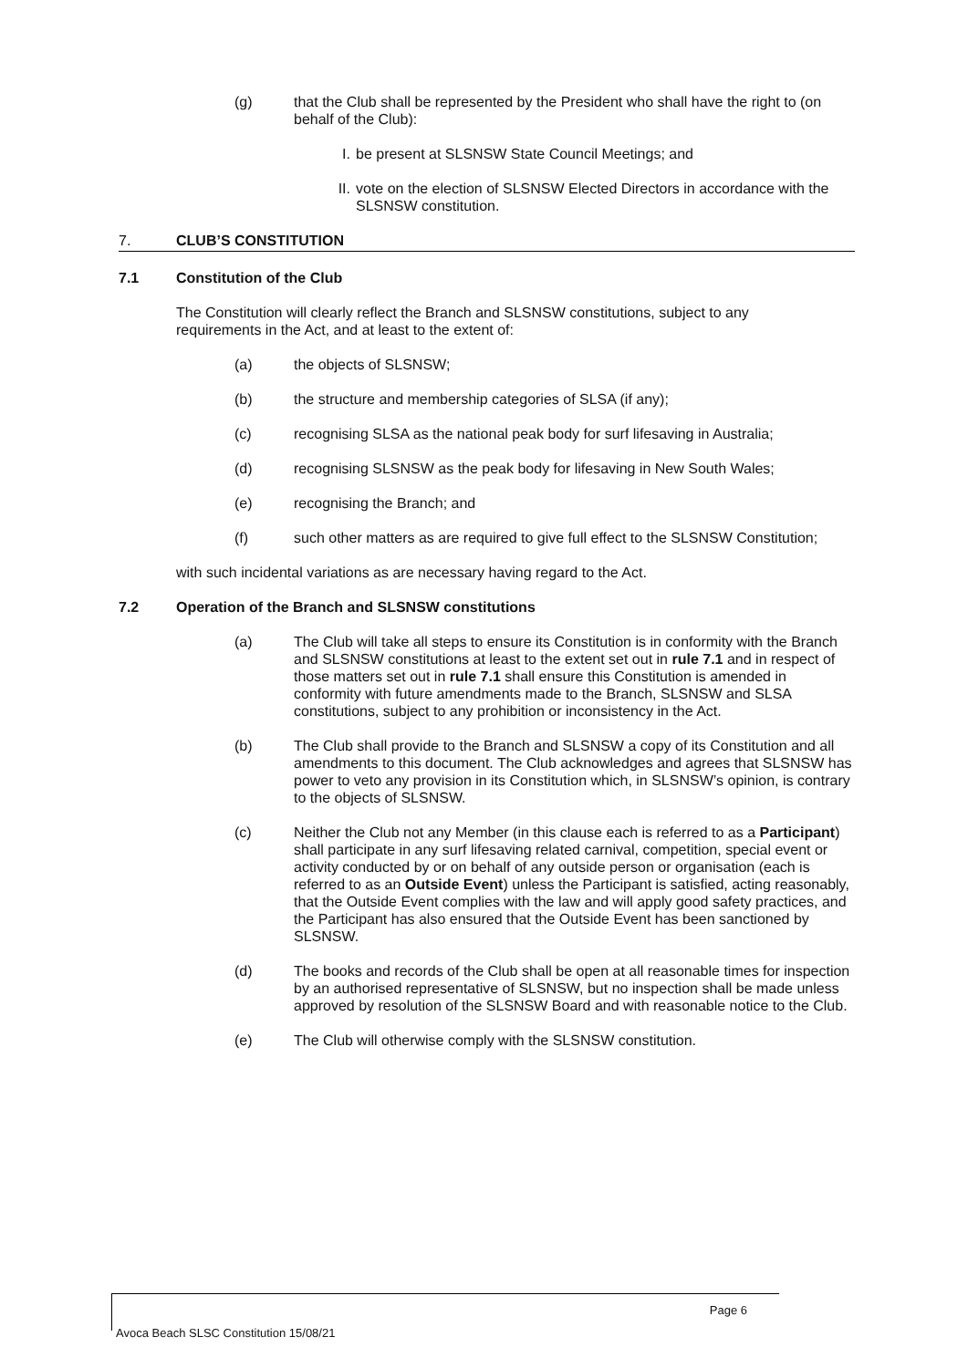(g) that the Club shall be represented by the President who shall have the right to (on behalf of the Club):
I. be present at SLSNSW State Council Meetings; and
II. vote on the election of SLSNSW Elected Directors in accordance with the SLSNSW constitution.
7. CLUB’S CONSTITUTION
7.1 Constitution of the Club
The Constitution will clearly reflect the Branch and SLSNSW constitutions, subject to any requirements in the Act, and at least to the extent of:
(a) the objects of SLSNSW;
(b) the structure and membership categories of SLSA (if any);
(c) recognising SLSA as the national peak body for surf lifesaving in Australia;
(d) recognising SLSNSW as the peak body for lifesaving in New South Wales;
(e) recognising the Branch; and
(f) such other matters as are required to give full effect to the SLSNSW Constitution;
with such incidental variations as are necessary having regard to the Act.
7.2 Operation of the Branch and SLSNSW constitutions
(a) The Club will take all steps to ensure its Constitution is in conformity with the Branch and SLSNSW constitutions at least to the extent set out in rule 7.1 and in respect of those matters set out in rule 7.1 shall ensure this Constitution is amended in conformity with future amendments made to the Branch, SLSNSW and SLSA constitutions, subject to any prohibition or inconsistency in the Act.
(b) The Club shall provide to the Branch and SLSNSW a copy of its Constitution and all amendments to this document. The Club acknowledges and agrees that SLSNSW has power to veto any provision in its Constitution which, in SLSNSW’s opinion, is contrary to the objects of SLSNSW.
(c) Neither the Club not any Member (in this clause each is referred to as a Participant) shall participate in any surf lifesaving related carnival, competition, special event or activity conducted by or on behalf of any outside person or organisation (each is referred to as an Outside Event) unless the Participant is satisfied, acting reasonably, that the Outside Event complies with the law and will apply good safety practices, and the Participant has also ensured that the Outside Event has been sanctioned by SLSNSW.
(d) The books and records of the Club shall be open at all reasonable times for inspection by an authorised representative of SLSNSW, but no inspection shall be made unless approved by resolution of the SLSNSW Board and with reasonable notice to the Club.
(e) The Club will otherwise comply with the SLSNSW constitution.
Page 6
Avoca Beach SLSC Constitution 15/08/21